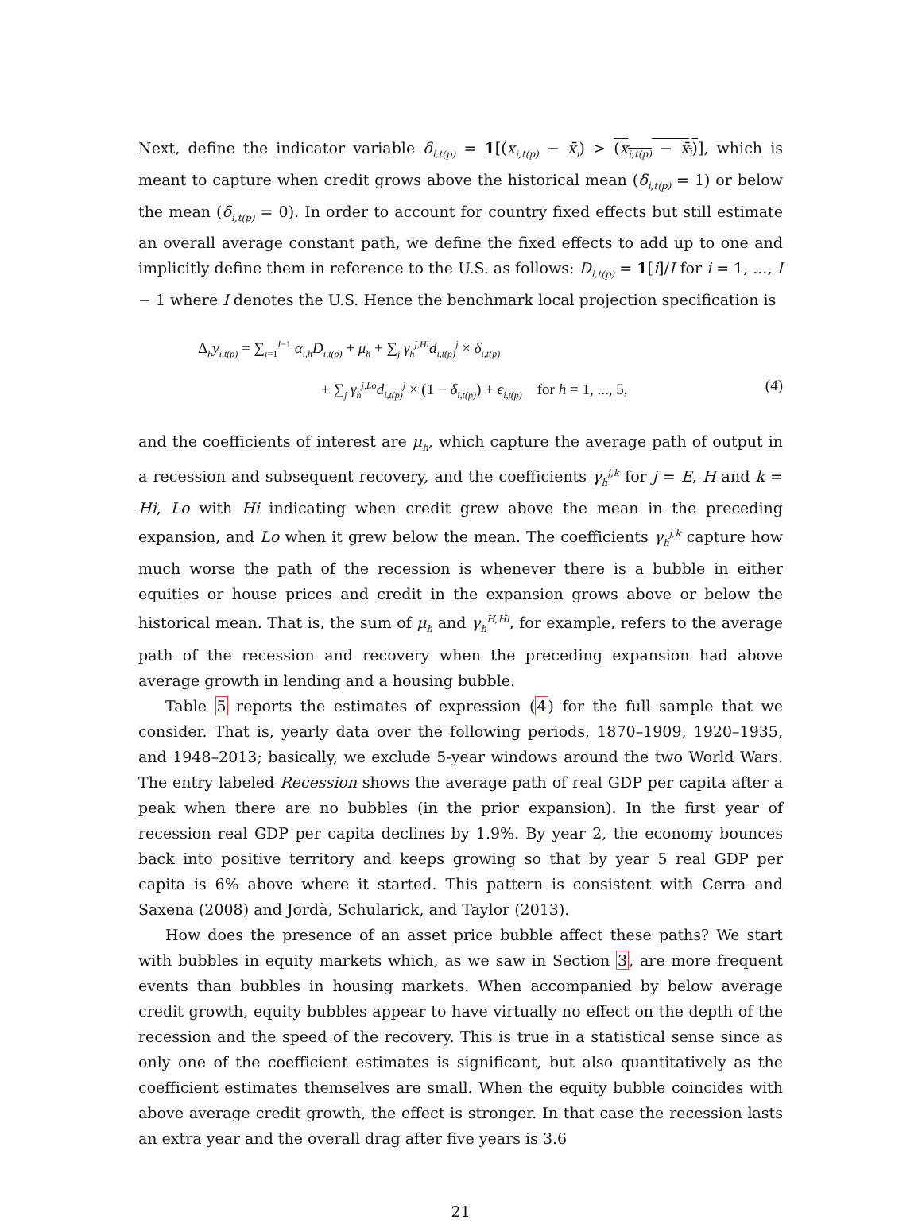Next, define the indicator variable δ<sub>i,t(p)</sub> = 1[(x<sub>i,t(p)</sub> − x̄<sub>i</sub>) > (x<sub>i,t(p)</sub> − x̄<sub>i</sub>)], which is meant to capture when credit grows above the historical mean (δ<sub>i,t(p)</sub> = 1) or below the mean (δ<sub>i,t(p)</sub> = 0). In order to account for country fixed effects but still estimate an overall average constant path, we define the fixed effects to add up to one and implicitly define them in reference to the U.S. as follows: D<sub>i,t(p)</sub> = 1[i]/I for i = 1, ..., I − 1 where I denotes the U.S. Hence the benchmark local projection specification is
Δ<sub>h</sub>y<sub>i,t(p)</sub> = ∑<sub>i=1</sub><sup>I−1</sup> α<sub>i,h</sub>D<sub>i,t(p)</sub> + μ<sub>h</sub> + ∑<sub>j</sub> γ<sub>h</sub><sup>j,Hi</sup>d<sub>i,t(p)</sub><sup>j</sup> × δ<sub>i,t(p)</sub>
+ ∑<sub>j</sub> γ<sub>h</sub><sup>j,Lo</sup>d<sub>i,t(p)</sub><sup>j</sup> × (1 − δ<sub>i,t(p)</sub>) + ϵ<sub>i,t(p)</sub> for h = 1, ..., 5, (4)
and the coefficients of interest are μ<sub>h</sub>, which capture the average path of output in a recession and subsequent recovery, and the coefficients γ<sub>h</sub><sup>j,k</sup> for j = E, H and k = Hi, Lo with Hi indicating when credit grew above the mean in the preceding expansion, and Lo when it grew below the mean. The coefficients γ<sub>h</sub><sup>j,k</sup> capture how much worse the path of the recession is whenever there is a bubble in either equities or house prices and credit in the expansion grows above or below the historical mean. That is, the sum of μ<sub>h</sub> and γ<sub>h</sub><sup>H,Hi</sup>, for example, refers to the average path of the recession and recovery when the preceding expansion had above average growth in lending and a housing bubble.
Table 5 reports the estimates of expression (4) for the full sample that we consider. That is, yearly data over the following periods, 1870–1909, 1920–1935, and 1948–2013; basically, we exclude 5-year windows around the two World Wars. The entry labeled Recession shows the average path of real GDP per capita after a peak when there are no bubbles (in the prior expansion). In the first year of recession real GDP per capita declines by 1.9%. By year 2, the economy bounces back into positive territory and keeps growing so that by year 5 real GDP per capita is 6% above where it started. This pattern is consistent with Cerra and Saxena (2008) and Jordà, Schularick, and Taylor (2013).
How does the presence of an asset price bubble affect these paths? We start with bubbles in equity markets which, as we saw in Section 3, are more frequent events than bubbles in housing markets. When accompanied by below average credit growth, equity bubbles appear to have virtually no effect on the depth of the recession and the speed of the recovery. This is true in a statistical sense since as only one of the coefficient estimates is significant, but also quantitatively as the coefficient estimates themselves are small. When the equity bubble coincides with above average credit growth, the effect is stronger. In that case the recession lasts an extra year and the overall drag after five years is 3.6
21